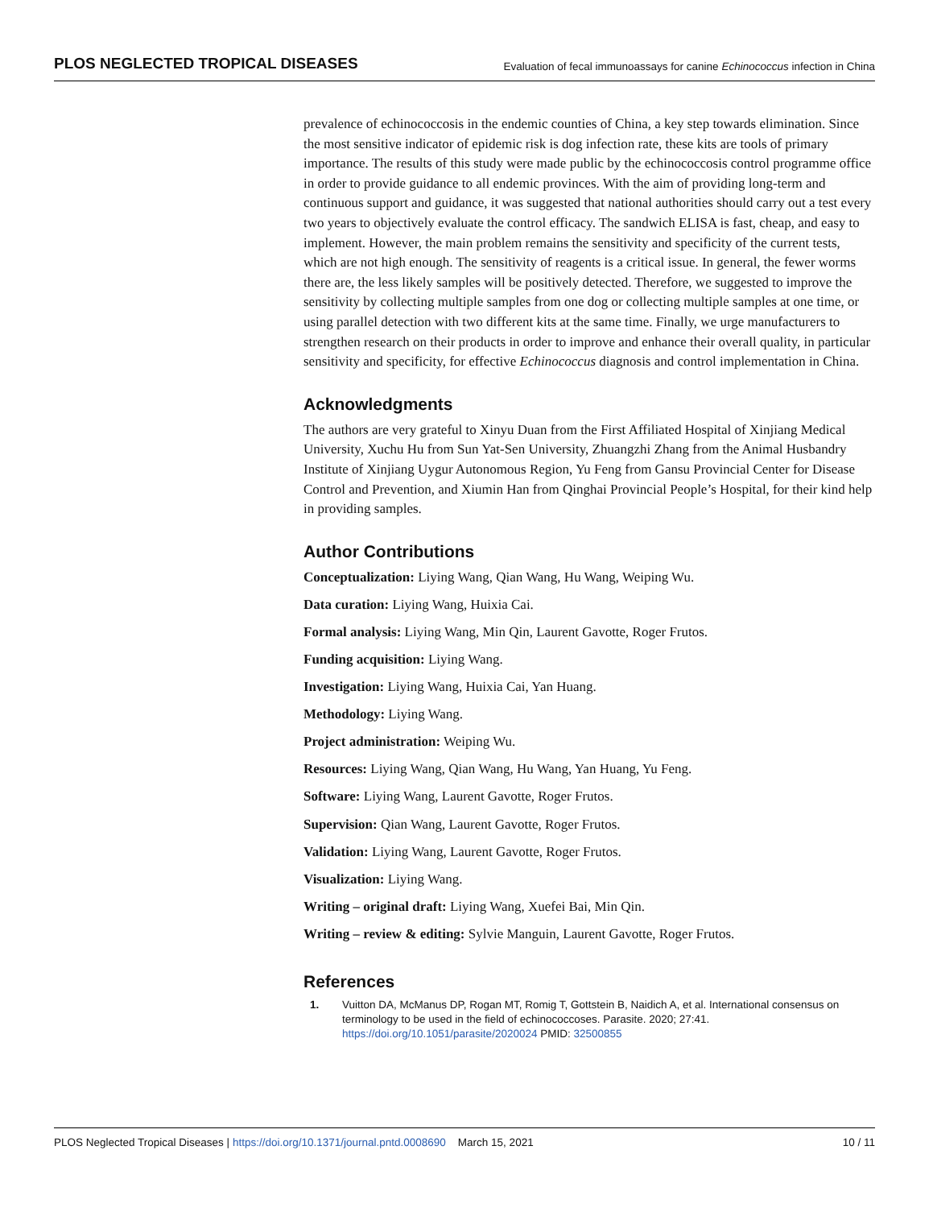PLOS NEGLECTED TROPICAL DISEASES Evaluation of fecal immunoassays for canine Echinococcus infection in China
prevalence of echinococcosis in the endemic counties of China, a key step towards elimination. Since the most sensitive indicator of epidemic risk is dog infection rate, these kits are tools of primary importance. The results of this study were made public by the echinococcosis control programme office in order to provide guidance to all endemic provinces. With the aim of providing long-term and continuous support and guidance, it was suggested that national authorities should carry out a test every two years to objectively evaluate the control efficacy. The sandwich ELISA is fast, cheap, and easy to implement. However, the main problem remains the sensitivity and specificity of the current tests, which are not high enough. The sensitivity of reagents is a critical issue. In general, the fewer worms there are, the less likely samples will be positively detected. Therefore, we suggested to improve the sensitivity by collecting multiple samples from one dog or collecting multiple samples at one time, or using parallel detection with two different kits at the same time. Finally, we urge manufacturers to strengthen research on their products in order to improve and enhance their overall quality, in particular sensitivity and specificity, for effective Echinococcus diagnosis and control implementation in China.
Acknowledgments
The authors are very grateful to Xinyu Duan from the First Affiliated Hospital of Xinjiang Medical University, Xuchu Hu from Sun Yat-Sen University, Zhuangzhi Zhang from the Animal Husbandry Institute of Xinjiang Uygur Autonomous Region, Yu Feng from Gansu Provincial Center for Disease Control and Prevention, and Xiumin Han from Qinghai Provincial People’s Hospital, for their kind help in providing samples.
Author Contributions
Conceptualization: Liying Wang, Qian Wang, Hu Wang, Weiping Wu.
Data curation: Liying Wang, Huixia Cai.
Formal analysis: Liying Wang, Min Qin, Laurent Gavotte, Roger Frutos.
Funding acquisition: Liying Wang.
Investigation: Liying Wang, Huixia Cai, Yan Huang.
Methodology: Liying Wang.
Project administration: Weiping Wu.
Resources: Liying Wang, Qian Wang, Hu Wang, Yan Huang, Yu Feng.
Software: Liying Wang, Laurent Gavotte, Roger Frutos.
Supervision: Qian Wang, Laurent Gavotte, Roger Frutos.
Validation: Liying Wang, Laurent Gavotte, Roger Frutos.
Visualization: Liying Wang.
Writing – original draft: Liying Wang, Xuefei Bai, Min Qin.
Writing – review & editing: Sylvie Manguin, Laurent Gavotte, Roger Frutos.
References
1. Vuitton DA, McManus DP, Rogan MT, Romig T, Gottstein B, Naidich A, et al. International consensus on terminology to be used in the field of echinococcoses. Parasite. 2020; 27:41. https://doi.org/10.1051/parasite/2020024 PMID: 32500855
PLOS Neglected Tropical Diseases | https://doi.org/10.1371/journal.pntd.0008690 March 15, 2021 10 / 11